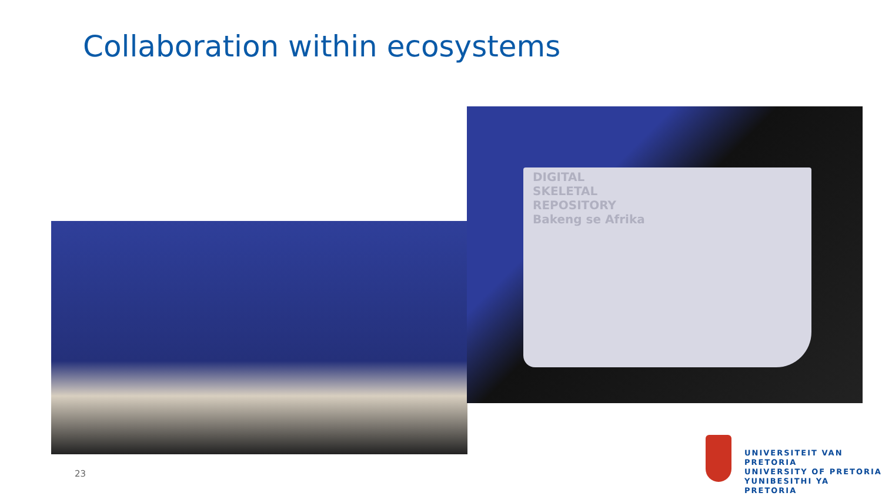Collaboration within ecosystems
DIGITAL
SKELETAL
REPOSITORY
Bakeng se Afrika
23
UNIVERSITEIT VAN PRETORIA
UNIVERSITY OF PRETORIA
YUNIBESITHI YA PRETORIA